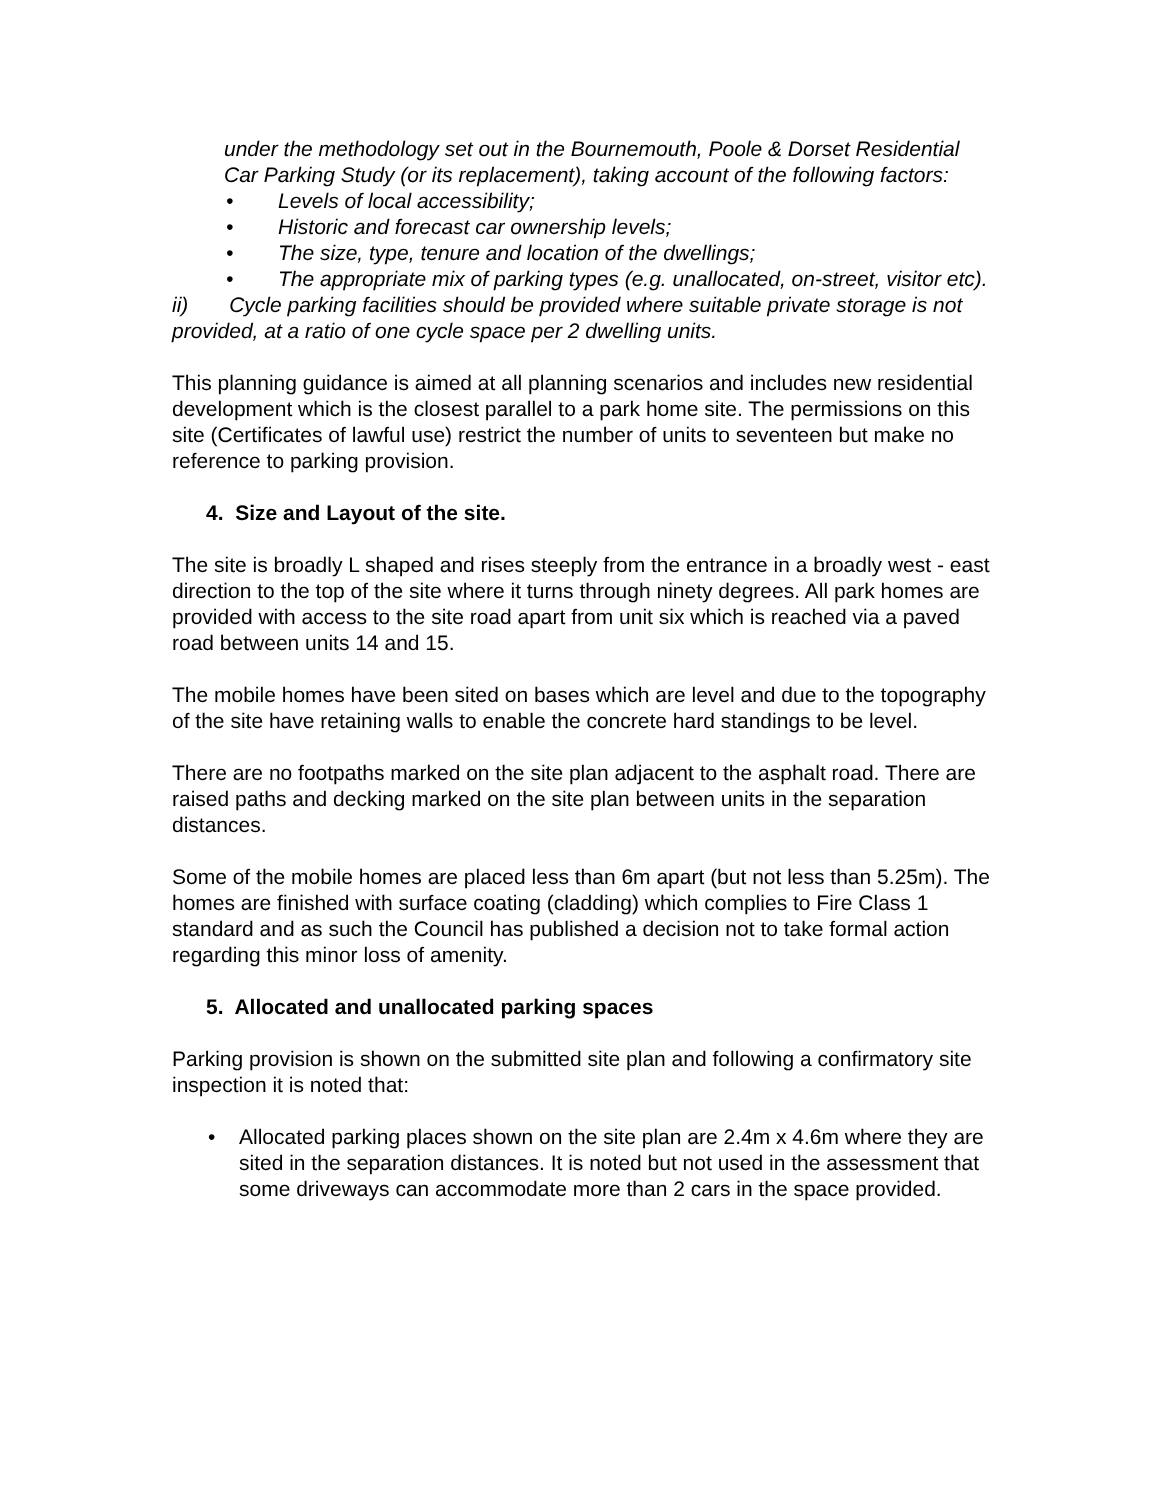under the methodology set out in the Bournemouth, Poole & Dorset Residential Car Parking Study (or its replacement), taking account of the following factors:
• Levels of local accessibility;
• Historic and forecast car ownership levels;
• The size, type, tenure and location of the dwellings;
• The appropriate mix of parking types (e.g. unallocated, on-street, visitor etc).
ii) Cycle parking facilities should be provided where suitable private storage is not provided, at a ratio of one cycle space per 2 dwelling units.
This planning guidance is aimed at all planning scenarios and includes new residential development which is the closest parallel to a park home site. The permissions on this site (Certificates of lawful use) restrict the number of units to seventeen but make no reference to parking provision.
4. Size and Layout of the site.
The site is broadly L shaped and rises steeply from the entrance in a broadly west - east direction to the top of the site where it turns through ninety degrees. All park homes are provided with access to the site road apart from unit six which is reached via a paved road between units 14 and 15.
The mobile homes have been sited on bases which are level and due to the topography of the site have retaining walls to enable the concrete hard standings to be level.
There are no footpaths marked on the site plan adjacent to the asphalt road. There are raised paths and decking marked on the site plan between units in the separation distances.
Some of the mobile homes are placed less than 6m apart (but not less than 5.25m). The homes are finished with surface coating (cladding) which complies to Fire Class 1 standard and as such the Council has published a decision not to take formal action regarding this minor loss of amenity.
5. Allocated and unallocated parking spaces
Parking provision is shown on the submitted site plan and following a confirmatory site inspection it is noted that:
• Allocated parking places shown on the site plan are 2.4m x 4.6m where they are sited in the separation distances. It is noted but not used in the assessment that some driveways can accommodate more than 2 cars in the space provided.